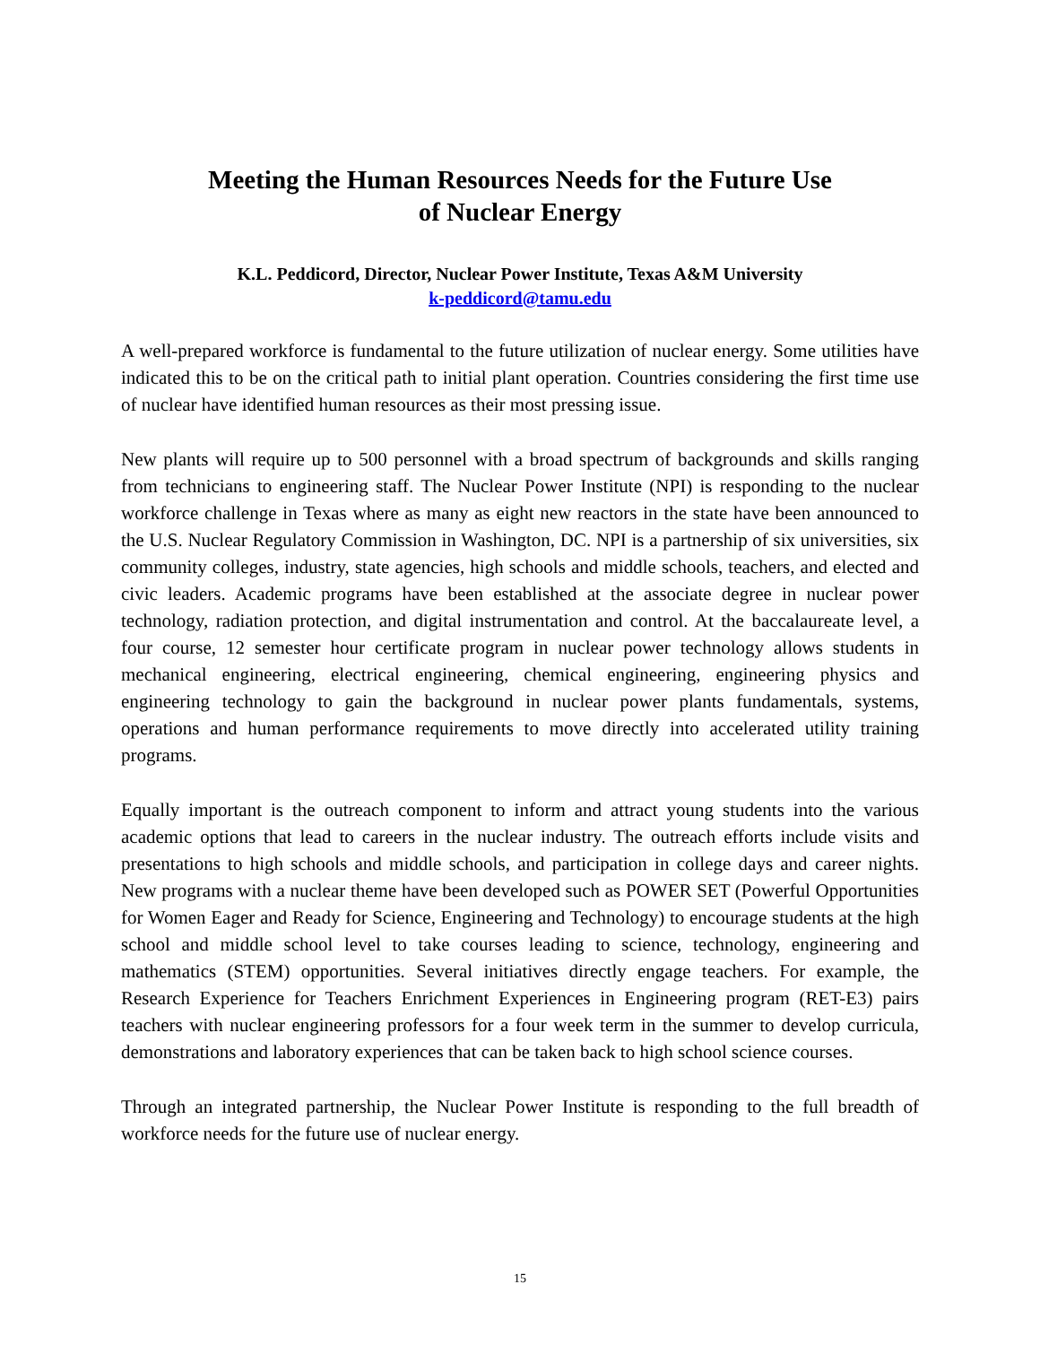Meeting the Human Resources Needs for the Future Use
of Nuclear Energy
K.L. Peddicord, Director, Nuclear Power Institute, Texas A&M University
k-peddicord@tamu.edu
A well-prepared workforce is fundamental to the future utilization of nuclear energy. Some utilities have indicated this to be on the critical path to initial plant operation. Countries considering the first time use of nuclear have identified human resources as their most pressing issue.
New plants will require up to 500 personnel with a broad spectrum of backgrounds and skills ranging from technicians to engineering staff. The Nuclear Power Institute (NPI) is responding to the nuclear workforce challenge in Texas where as many as eight new reactors in the state have been announced to the U.S. Nuclear Regulatory Commission in Washington, DC. NPI is a partnership of six universities, six community colleges, industry, state agencies, high schools and middle schools, teachers, and elected and civic leaders. Academic programs have been established at the associate degree in nuclear power technology, radiation protection, and digital instrumentation and control. At the baccalaureate level, a four course, 12 semester hour certificate program in nuclear power technology allows students in mechanical engineering, electrical engineering, chemical engineering, engineering physics and engineering technology to gain the background in nuclear power plants fundamentals, systems, operations and human performance requirements to move directly into accelerated utility training programs.
Equally important is the outreach component to inform and attract young students into the various academic options that lead to careers in the nuclear industry. The outreach efforts include visits and presentations to high schools and middle schools, and participation in college days and career nights. New programs with a nuclear theme have been developed such as POWER SET (Powerful Opportunities for Women Eager and Ready for Science, Engineering and Technology) to encourage students at the high school and middle school level to take courses leading to science, technology, engineering and mathematics (STEM) opportunities. Several initiatives directly engage teachers. For example, the Research Experience for Teachers Enrichment Experiences in Engineering program (RET-E3) pairs teachers with nuclear engineering professors for a four week term in the summer to develop curricula, demonstrations and laboratory experiences that can be taken back to high school science courses.
Through an integrated partnership, the Nuclear Power Institute is responding to the full breadth of workforce needs for the future use of nuclear energy.
15